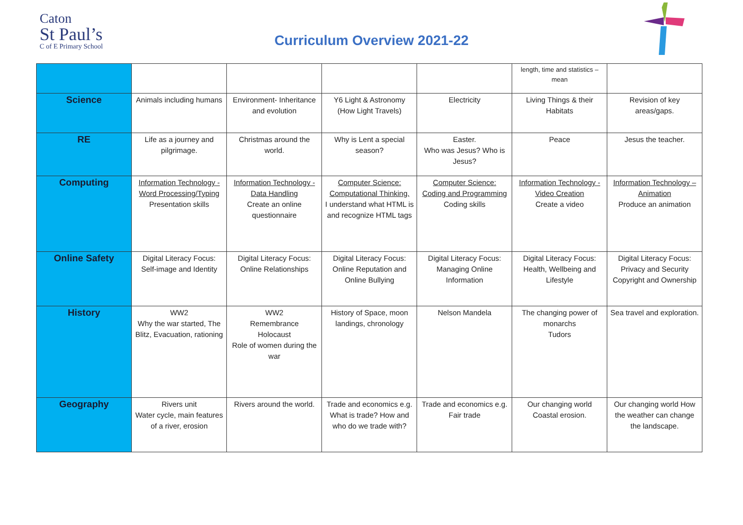Caton
St Paul’s
C of E Primary School
Curriculum Overview 2021-22
| | | | | | length, time and statistics – mean | |
| Science | Animals including humans | Environment- Inheritance and evolution | Y6 Light & Astronomy (How Light Travels) | Electricity | Living Things & their Habitats | Revision of key areas/gaps. |
| RE | Life as a journey and pilgrimage. | Christmas around the world. | Why is Lent a special season? | Easter. Who was Jesus? Who is Jesus? | Peace | Jesus the teacher. |
| Computing | Information Technology - Word Processing/Typing Presentation skills | Information Technology - Data Handling Create an online questionnaire | Computer Science: Computational Thinking, I understand what HTML is and recognize HTML tags | Computer Science: Coding and Programming Coding skills | Information Technology - Video Creation Create a video | Information Technology – Animation Produce an animation |
| Online Safety | Digital Literacy Focus: Self-image and Identity | Digital Literacy Focus: Online Relationships | Digital Literacy Focus: Online Reputation and Online Bullying | Digital Literacy Focus: Managing Online Information | Digital Literacy Focus: Health, Wellbeing and Lifestyle | Digital Literacy Focus: Privacy and Security Copyright and Ownership |
| History | WW2 Why the war started, The Blitz, Evacuation, rationing | WW2 Remembrance Holocaust Role of women during the war | History of Space, moon landings, chronology | Nelson Mandela | The changing power of monarchs Tudors | Sea travel and exploration. |
| Geography | Rivers unit Water cycle, main features of a river, erosion | Rivers around the world. | Trade and economics e.g. What is trade? How and who do we trade with? | Trade and economics e.g. Fair trade | Our changing world Coastal erosion. | Our changing world How the weather can change the landscape. |